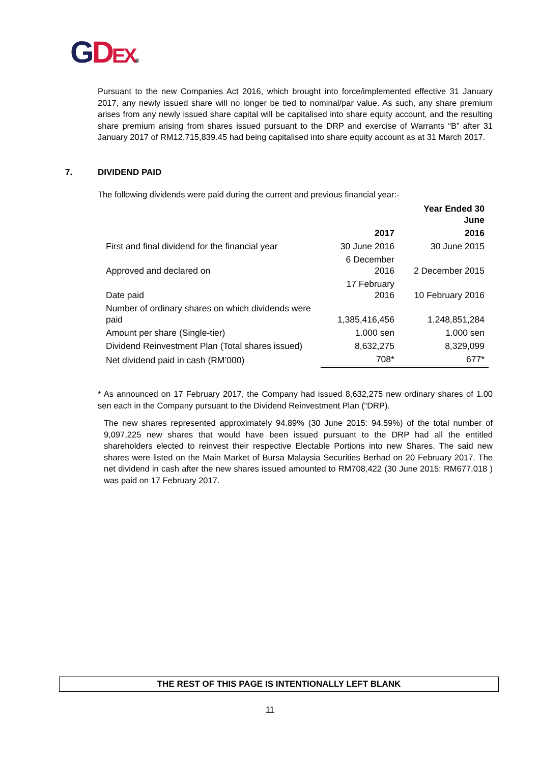GDEX®
Pursuant to the new Companies Act 2016, which brought into force/implemented effective 31 January 2017, any newly issued share will no longer be tied to nominal/par value. As such, any share premium arises from any newly issued share capital will be capitalised into share equity account, and the resulting share premium arising from shares issued pursuant to the DRP and exercise of Warrants “B” after 31 January 2017 of RM12,715,839.45 had being capitalised into share equity account as at 31 March 2017.
7. DIVIDEND PAID
The following dividends were paid during the current and previous financial year:-
| | | Year Ended 30 June |
| --- | --- | --- |
| | 2017 | 2016 |
| First and final dividend for the financial year | 30 June 2016 | 30 June 2015 |
| Approved and declared on | 6 December 2016 | 2 December 2015 |
| Date paid | 17 February 2016 | 10 February 2016 |
| Number of ordinary shares on which dividends were paid | 1,385,416,456 | 1,248,851,284 |
| Amount per share (Single-tier) | 1.000 sen | 1.000 sen |
| Dividend Reinvestment Plan (Total shares issued) | 8,632,275 | 8,329,099 |
| Net dividend paid in cash (RM’000) | 708* | 677* |
* As announced on 17 February 2017, the Company had issued 8,632,275 new ordinary shares of 1.00 sen each in the Company pursuant to the Dividend Reinvestment Plan (“DRP).
The new shares represented approximately 94.89% (30 June 2015: 94.59%) of the total number of 9,097,225 new shares that would have been issued pursuant to the DRP had all the entitled shareholders elected to reinvest their respective Electable Portions into new Shares. The said new shares were listed on the Main Market of Bursa Malaysia Securities Berhad on 20 February 2017. The net dividend in cash after the new shares issued amounted to RM708,422 (30 June 2015: RM677,018 ) was paid on 17 February 2017.
THE REST OF THIS PAGE IS INTENTIONALLY LEFT BLANK
11